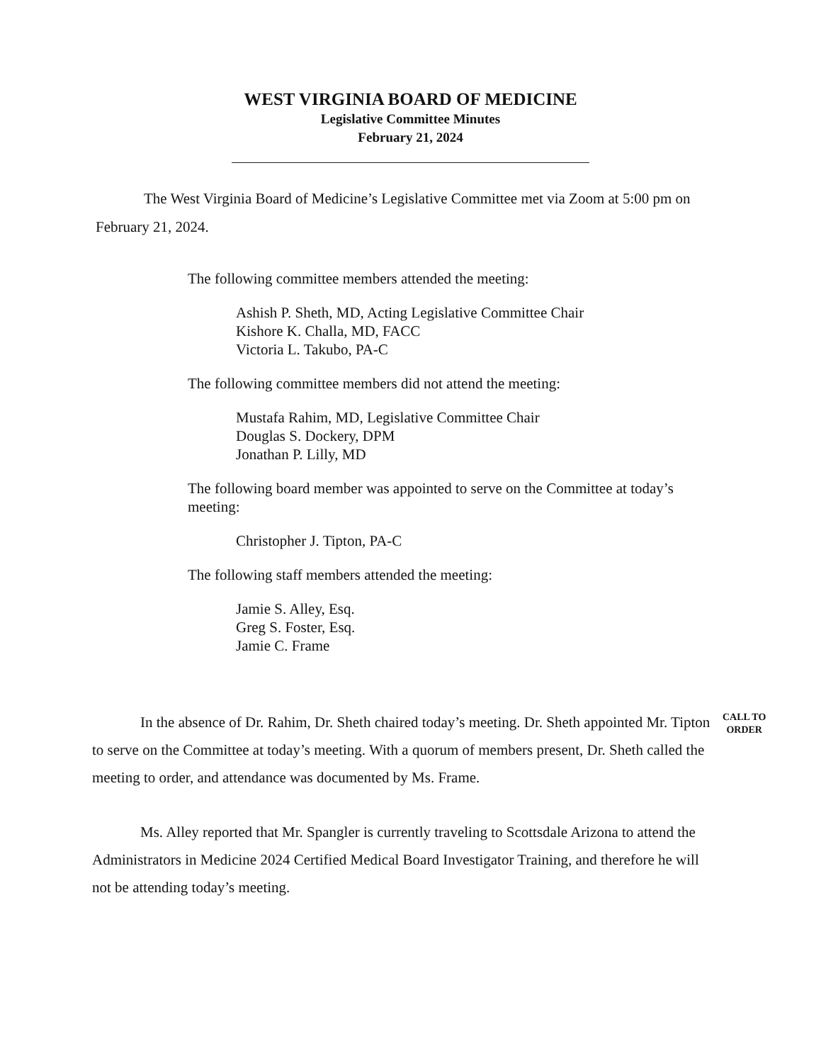WEST VIRGINIA BOARD OF MEDICINE
Legislative Committee Minutes
February 21, 2024
The West Virginia Board of Medicine’s Legislative Committee met via Zoom at 5:00 pm on February 21, 2024.
The following committee members attended the meeting:
Ashish P. Sheth, MD, Acting Legislative Committee Chair
Kishore K. Challa, MD, FACC
Victoria L. Takubo, PA-C
The following committee members did not attend the meeting:
Mustafa Rahim, MD, Legislative Committee Chair
Douglas S. Dockery, DPM
Jonathan P. Lilly, MD
The following board member was appointed to serve on the Committee at today’s meeting:
Christopher J. Tipton, PA-C
The following staff members attended the meeting:
Jamie S. Alley, Esq.
Greg S. Foster, Esq.
Jamie C. Frame
In the absence of Dr. Rahim, Dr. Sheth chaired today’s meeting. Dr. Sheth appointed Mr. Tipton to serve on the Committee at today’s meeting. With a quorum of members present, Dr. Sheth called the meeting to order, and attendance was documented by Ms. Frame.
CALL TO
ORDER
Ms. Alley reported that Mr. Spangler is currently traveling to Scottsdale Arizona to attend the Administrators in Medicine 2024 Certified Medical Board Investigator Training, and therefore he will not be attending today’s meeting.